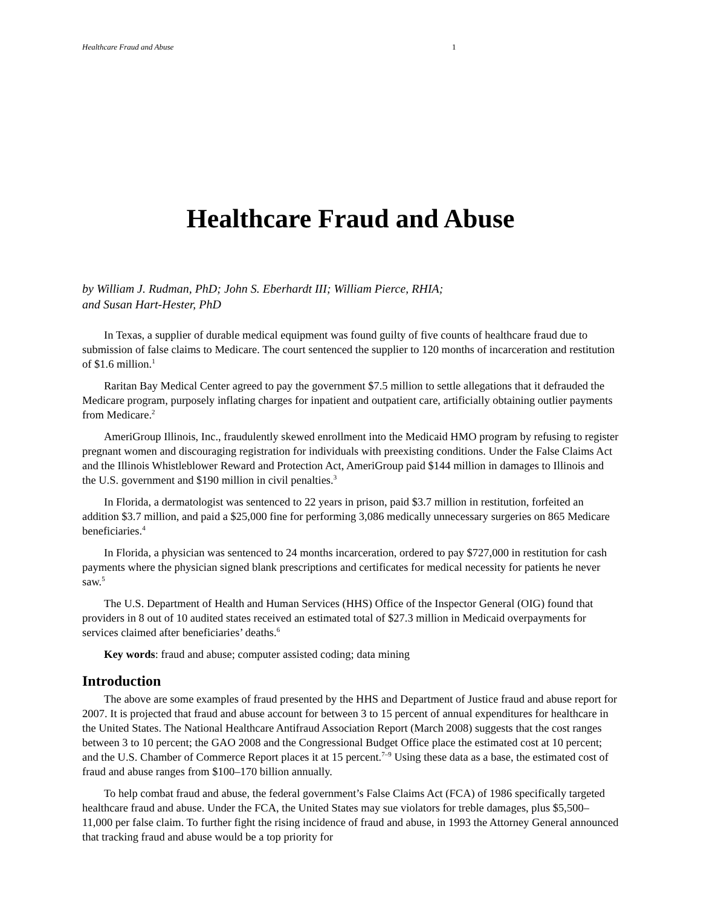Healthcare Fraud and Abuse 1
Healthcare Fraud and Abuse
by William J. Rudman, PhD; John S. Eberhardt III; William Pierce, RHIA;
and Susan Hart-Hester, PhD
In Texas, a supplier of durable medical equipment was found guilty of five counts of healthcare fraud due to submission of false claims to Medicare. The court sentenced the supplier to 120 months of incarceration and restitution of $1.6 million.<sup>1</sup>
Raritan Bay Medical Center agreed to pay the government $7.5 million to settle allegations that it defrauded the Medicare program, purposely inflating charges for inpatient and outpatient care, artificially obtaining outlier payments from Medicare.<sup>2</sup>
AmeriGroup Illinois, Inc., fraudulently skewed enrollment into the Medicaid HMO program by refusing to register pregnant women and discouraging registration for individuals with preexisting conditions. Under the False Claims Act and the Illinois Whistleblower Reward and Protection Act, AmeriGroup paid $144 million in damages to Illinois and the U.S. government and $190 million in civil penalties.<sup>3</sup>
In Florida, a dermatologist was sentenced to 22 years in prison, paid $3.7 million in restitution, forfeited an addition $3.7 million, and paid a $25,000 fine for performing 3,086 medically unnecessary surgeries on 865 Medicare beneficiaries.<sup>4</sup>
In Florida, a physician was sentenced to 24 months incarceration, ordered to pay $727,000 in restitution for cash payments where the physician signed blank prescriptions and certificates for medical necessity for patients he never saw.<sup>5</sup>
The U.S. Department of Health and Human Services (HHS) Office of the Inspector General (OIG) found that providers in 8 out of 10 audited states received an estimated total of $27.3 million in Medicaid overpayments for services claimed after beneficiaries’ deaths.<sup>6</sup>
Key words: fraud and abuse; computer assisted coding; data mining
Introduction
The above are some examples of fraud presented by the HHS and Department of Justice fraud and abuse report for 2007. It is projected that fraud and abuse account for between 3 to 15 percent of annual expenditures for healthcare in the United States. The National Healthcare Antifraud Association Report (March 2008) suggests that the cost ranges between 3 to 10 percent; the GAO 2008 and the Congressional Budget Office place the estimated cost at 10 percent; and the U.S. Chamber of Commerce Report places it at 15 percent.<sup>7–9</sup> Using these data as a base, the estimated cost of fraud and abuse ranges from $100–170 billion annually.
To help combat fraud and abuse, the federal government’s False Claims Act (FCA) of 1986 specifically targeted healthcare fraud and abuse. Under the FCA, the United States may sue violators for treble damages, plus $5,500–11,000 per false claim. To further fight the rising incidence of fraud and abuse, in 1993 the Attorney General announced that tracking fraud and abuse would be a top priority for